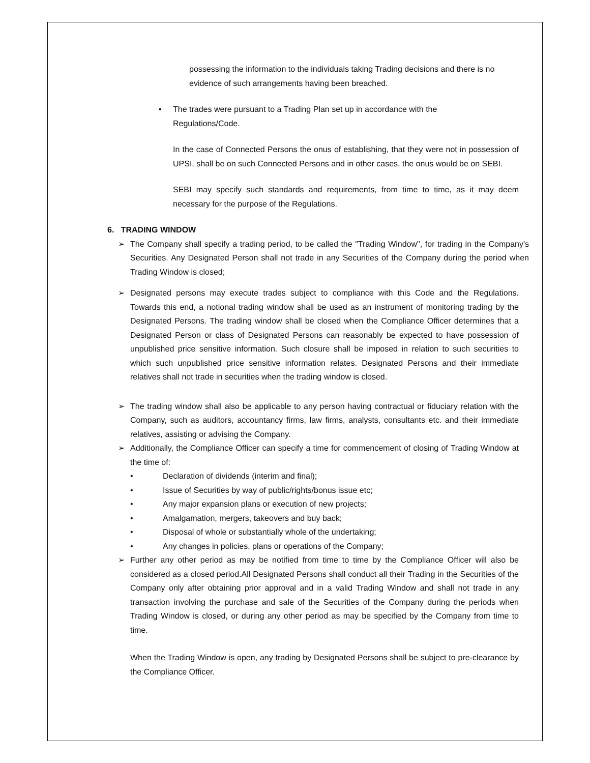possessing the information to the individuals taking Trading decisions and there is no evidence of such arrangements having been breached.
• The trades were pursuant to a Trading Plan set up in accordance with the Regulations/Code.
In the case of Connected Persons the onus of establishing, that they were not in possession of UPSI, shall be on such Connected Persons and in other cases, the onus would be on SEBI.
SEBI may specify such standards and requirements, from time to time, as it may deem necessary for the purpose of the Regulations.
6. TRADING WINDOW
➢ The Company shall specify a trading period, to be called the "Trading Window", for trading in the Company's Securities. Any Designated Person shall not trade in any Securities of the Company during the period when Trading Window is closed;
➢ Designated persons may execute trades subject to compliance with this Code and the Regulations. Towards this end, a notional trading window shall be used as an instrument of monitoring trading by the Designated Persons. The trading window shall be closed when the Compliance Officer determines that a Designated Person or class of Designated Persons can reasonably be expected to have possession of unpublished price sensitive information. Such closure shall be imposed in relation to such securities to which such unpublished price sensitive information relates. Designated Persons and their immediate relatives shall not trade in securities when the trading window is closed.
➢ The trading window shall also be applicable to any person having contractual or fiduciary relation with the Company, such as auditors, accountancy firms, law firms, analysts, consultants etc. and their immediate relatives, assisting or advising the Company.
➢ Additionally, the Compliance Officer can specify a time for commencement of closing of Trading Window at the time of:
• Declaration of dividends (interim and final);
• Issue of Securities by way of public/rights/bonus issue etc;
• Any major expansion plans or execution of new projects;
• Amalgamation, mergers, takeovers and buy back;
• Disposal of whole or substantially whole of the undertaking;
• Any changes in policies, plans or operations of the Company;
➢ Further any other period as may be notified from time to time by the Compliance Officer will also be considered as a closed period.All Designated Persons shall conduct all their Trading in the Securities of the Company only after obtaining prior approval and in a valid Trading Window and shall not trade in any transaction involving the purchase and sale of the Securities of the Company during the periods when Trading Window is closed, or during any other period as may be specified by the Company from time to time.
When the Trading Window is open, any trading by Designated Persons shall be subject to pre-clearance by the Compliance Officer.